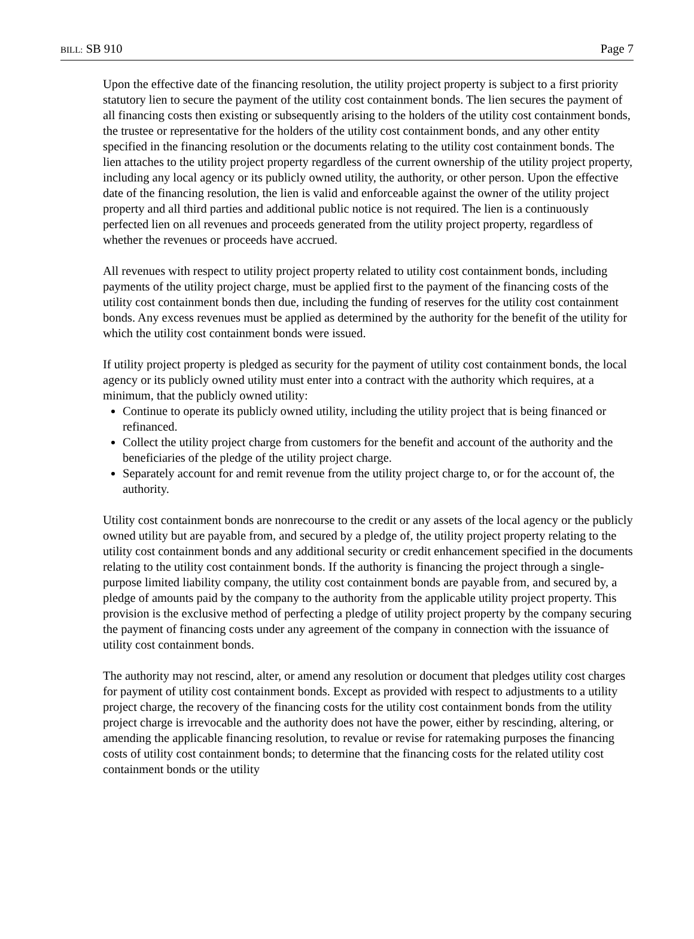BILL: SB 910 Page 7
Upon the effective date of the financing resolution, the utility project property is subject to a first priority statutory lien to secure the payment of the utility cost containment bonds. The lien secures the payment of all financing costs then existing or subsequently arising to the holders of the utility cost containment bonds, the trustee or representative for the holders of the utility cost containment bonds, and any other entity specified in the financing resolution or the documents relating to the utility cost containment bonds. The lien attaches to the utility project property regardless of the current ownership of the utility project property, including any local agency or its publicly owned utility, the authority, or other person. Upon the effective date of the financing resolution, the lien is valid and enforceable against the owner of the utility project property and all third parties and additional public notice is not required. The lien is a continuously perfected lien on all revenues and proceeds generated from the utility project property, regardless of whether the revenues or proceeds have accrued.
All revenues with respect to utility project property related to utility cost containment bonds, including payments of the utility project charge, must be applied first to the payment of the financing costs of the utility cost containment bonds then due, including the funding of reserves for the utility cost containment bonds. Any excess revenues must be applied as determined by the authority for the benefit of the utility for which the utility cost containment bonds were issued.
If utility project property is pledged as security for the payment of utility cost containment bonds, the local agency or its publicly owned utility must enter into a contract with the authority which requires, at a minimum, that the publicly owned utility:
Continue to operate its publicly owned utility, including the utility project that is being financed or refinanced.
Collect the utility project charge from customers for the benefit and account of the authority and the beneficiaries of the pledge of the utility project charge.
Separately account for and remit revenue from the utility project charge to, or for the account of, the authority.
Utility cost containment bonds are nonrecourse to the credit or any assets of the local agency or the publicly owned utility but are payable from, and secured by a pledge of, the utility project property relating to the utility cost containment bonds and any additional security or credit enhancement specified in the documents relating to the utility cost containment bonds. If the authority is financing the project through a single-purpose limited liability company, the utility cost containment bonds are payable from, and secured by, a pledge of amounts paid by the company to the authority from the applicable utility project property. This provision is the exclusive method of perfecting a pledge of utility project property by the company securing the payment of financing costs under any agreement of the company in connection with the issuance of utility cost containment bonds.
The authority may not rescind, alter, or amend any resolution or document that pledges utility cost charges for payment of utility cost containment bonds. Except as provided with respect to adjustments to a utility project charge, the recovery of the financing costs for the utility cost containment bonds from the utility project charge is irrevocable and the authority does not have the power, either by rescinding, altering, or amending the applicable financing resolution, to revalue or revise for ratemaking purposes the financing costs of utility cost containment bonds; to determine that the financing costs for the related utility cost containment bonds or the utility